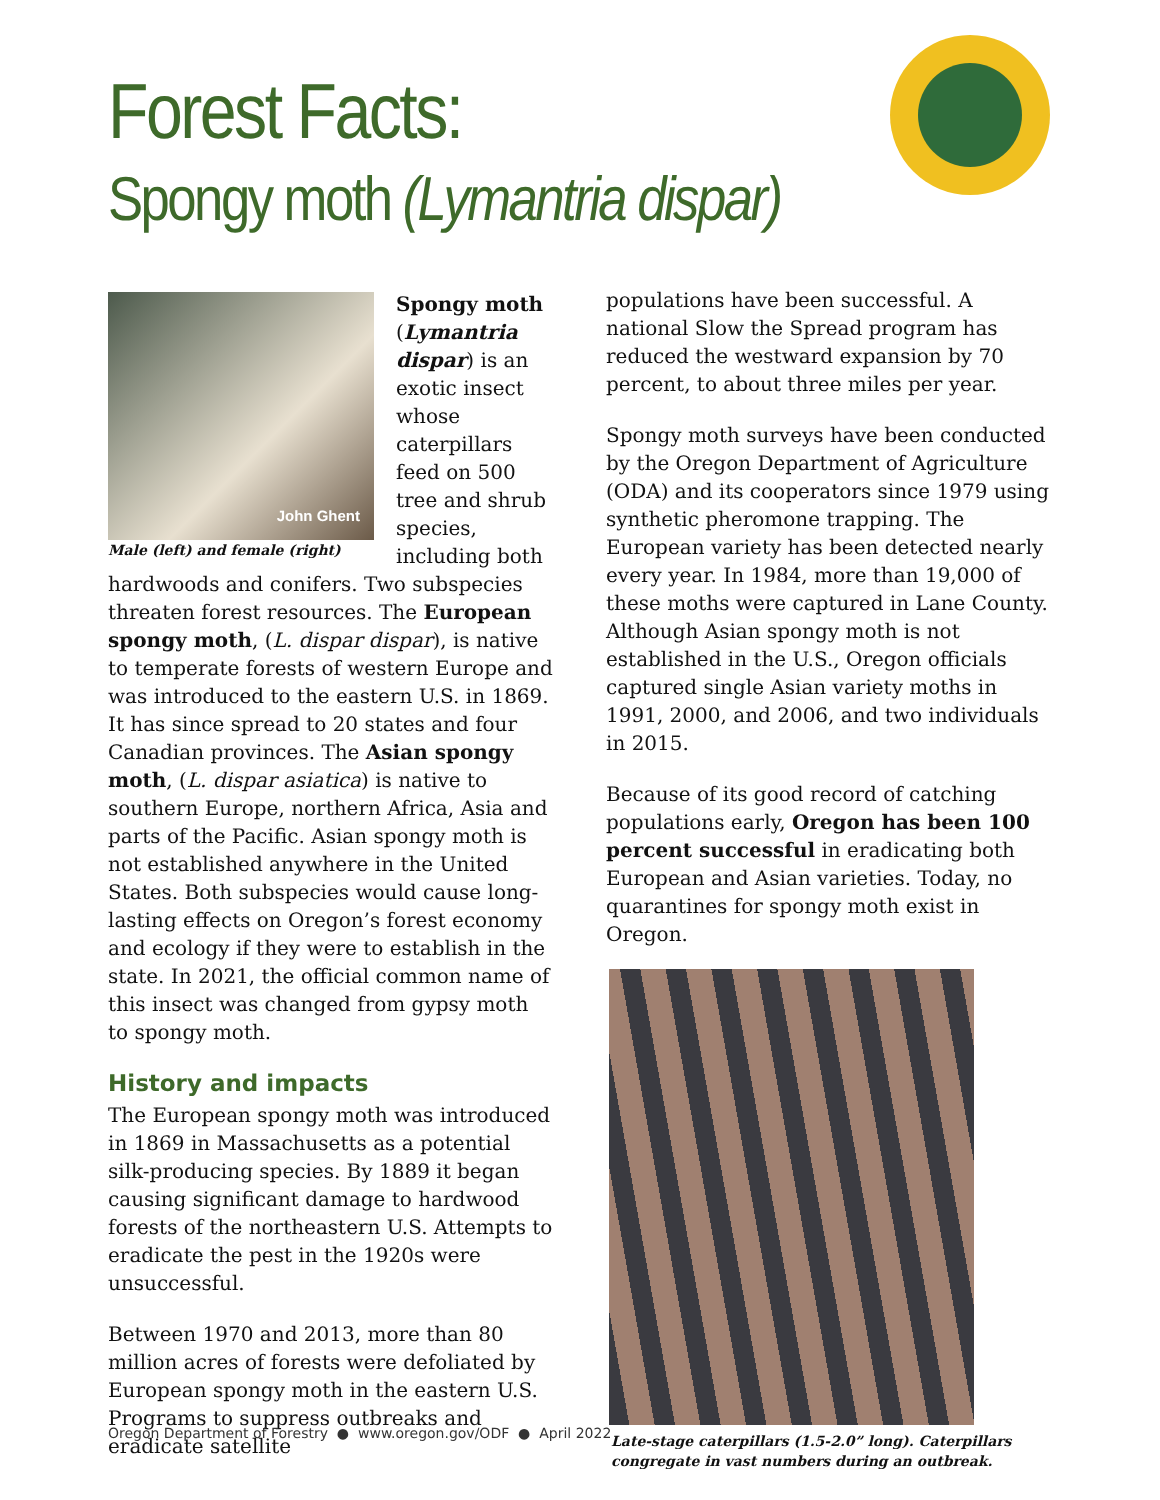Forest Facts:
Spongy moth (Lymantria dispar)
John Ghent
Male (left) and female (right)
Spongy moth (Lymantria dispar) is an exotic insect whose caterpillars feed on 500 tree and shrub species, including both hardwoods and conifers. Two subspecies threaten forest resources. The European spongy moth, (L. dispar dispar), is native to temperate forests of western Europe and was introduced to the eastern U.S. in 1869. It has since spread to 20 states and four Canadian provinces. The Asian spongy moth, (L. dispar asiatica) is native to southern Europe, northern Africa, Asia and parts of the Pacific. Asian spongy moth is not established anywhere in the United States. Both subspecies would cause long-lasting effects on Oregon’s forest economy and ecology if they were to establish in the state. In 2021, the official common name of this insect was changed from gypsy moth to spongy moth.
History and impacts
The European spongy moth was introduced in 1869 in Massachusetts as a potential silk-producing species. By 1889 it began causing significant damage to hardwood forests of the northeastern U.S. Attempts to eradicate the pest in the 1920s were unsuccessful.
Between 1970 and 2013, more than 80 million acres of forests were defoliated by European spongy moth in the eastern U.S. Programs to suppress outbreaks and eradicate satellite
populations have been successful. A national Slow the Spread program has reduced the westward expansion by 70 percent, to about three miles per year.
Spongy moth surveys have been conducted by the Oregon Department of Agriculture (ODA) and its cooperators since 1979 using synthetic pheromone trapping. The European variety has been detected nearly every year. In 1984, more than 19,000 of these moths were captured in Lane County. Although Asian spongy moth is not established in the U.S., Oregon officials captured single Asian variety moths in 1991, 2000, and 2006, and two individuals in 2015.
Because of its good record of catching populations early, Oregon has been 100 percent successful in eradicating both European and Asian varieties. Today, no quarantines for spongy moth exist in Oregon.
Late-stage caterpillars (1.5-2.0” long). Caterpillars congregate in vast numbers during an outbreak.
Oregon Department of Forestry ● www.oregon.gov/ODF ● April 2022